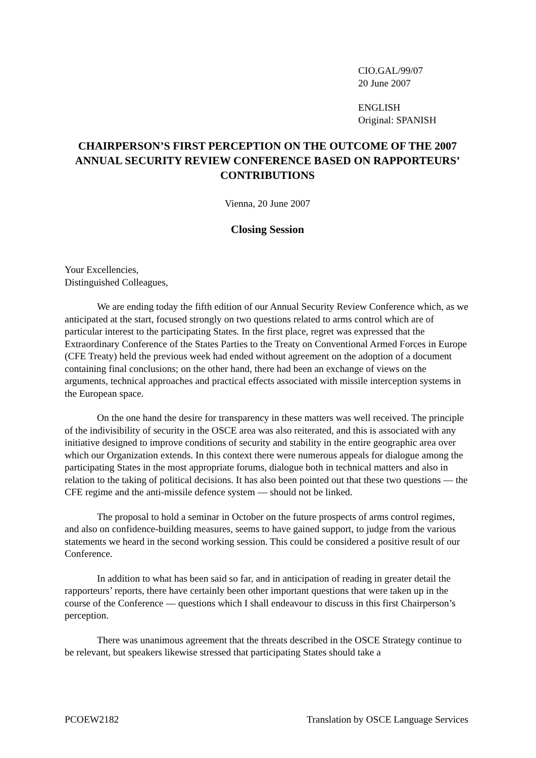CIO.GAL/99/07
20 June 2007
ENGLISH
Original: SPANISH
CHAIRPERSON’S FIRST PERCEPTION ON THE OUTCOME OF THE 2007 ANNUAL SECURITY REVIEW CONFERENCE BASED ON RAPPORTEURS’ CONTRIBUTIONS
Vienna, 20 June 2007
Closing Session
Your Excellencies,
Distinguished Colleagues,
We are ending today the fifth edition of our Annual Security Review Conference which, as we anticipated at the start, focused strongly on two questions related to arms control which are of particular interest to the participating States. In the first place, regret was expressed that the Extraordinary Conference of the States Parties to the Treaty on Conventional Armed Forces in Europe (CFE Treaty) held the previous week had ended without agreement on the adoption of a document containing final conclusions; on the other hand, there had been an exchange of views on the arguments, technical approaches and practical effects associated with missile interception systems in the European space.
On the one hand the desire for transparency in these matters was well received. The principle of the indivisibility of security in the OSCE area was also reiterated, and this is associated with any initiative designed to improve conditions of security and stability in the entire geographic area over which our Organization extends. In this context there were numerous appeals for dialogue among the participating States in the most appropriate forums, dialogue both in technical matters and also in relation to the taking of political decisions. It has also been pointed out that these two questions — the CFE regime and the anti-missile defence system — should not be linked.
The proposal to hold a seminar in October on the future prospects of arms control regimes, and also on confidence-building measures, seems to have gained support, to judge from the various statements we heard in the second working session. This could be considered a positive result of our Conference.
In addition to what has been said so far, and in anticipation of reading in greater detail the rapporteurs’ reports, there have certainly been other important questions that were taken up in the course of the Conference — questions which I shall endeavour to discuss in this first Chairperson’s perception.
There was unanimous agreement that the threats described in the OSCE Strategy continue to be relevant, but speakers likewise stressed that participating States should take a
PCOEW2182 Translation by OSCE Language Services